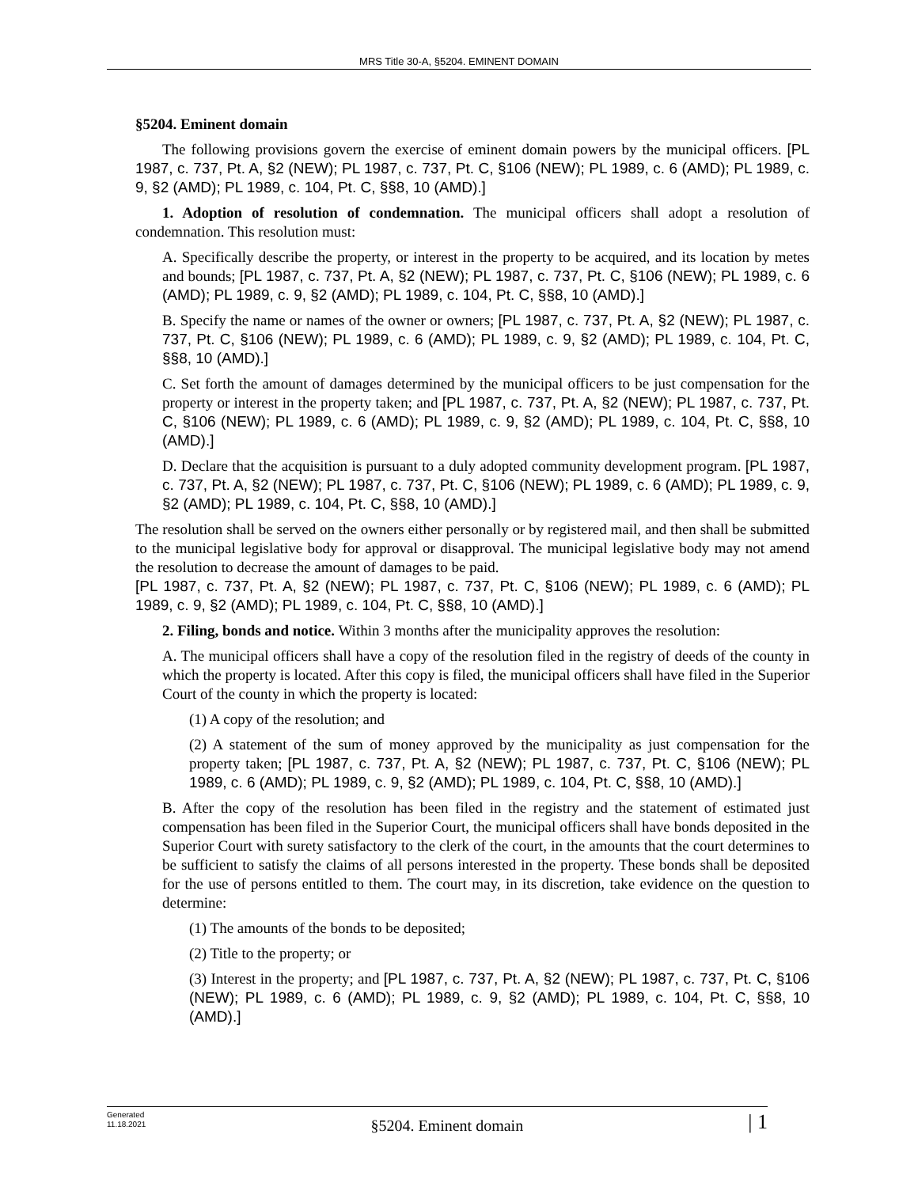MRS Title 30-A, §5204. EMINENT DOMAIN
§5204. Eminent domain
The following provisions govern the exercise of eminent domain powers by the municipal officers. [PL 1987, c. 737, Pt. A, §2 (NEW); PL 1987, c. 737, Pt. C, §106 (NEW); PL 1989, c. 6 (AMD); PL 1989, c. 9, §2 (AMD); PL 1989, c. 104, Pt. C, §§8, 10 (AMD).]
1. Adoption of resolution of condemnation. The municipal officers shall adopt a resolution of condemnation. This resolution must:
A. Specifically describe the property, or interest in the property to be acquired, and its location by metes and bounds; [PL 1987, c. 737, Pt. A, §2 (NEW); PL 1987, c. 737, Pt. C, §106 (NEW); PL 1989, c. 6 (AMD); PL 1989, c. 9, §2 (AMD); PL 1989, c. 104, Pt. C, §§8, 10 (AMD).]
B. Specify the name or names of the owner or owners; [PL 1987, c. 737, Pt. A, §2 (NEW); PL 1987, c. 737, Pt. C, §106 (NEW); PL 1989, c. 6 (AMD); PL 1989, c. 9, §2 (AMD); PL 1989, c. 104, Pt. C, §§8, 10 (AMD).]
C. Set forth the amount of damages determined by the municipal officers to be just compensation for the property or interest in the property taken; and [PL 1987, c. 737, Pt. A, §2 (NEW); PL 1987, c. 737, Pt. C, §106 (NEW); PL 1989, c. 6 (AMD); PL 1989, c. 9, §2 (AMD); PL 1989, c. 104, Pt. C, §§8, 10 (AMD).]
D. Declare that the acquisition is pursuant to a duly adopted community development program. [PL 1987, c. 737, Pt. A, §2 (NEW); PL 1987, c. 737, Pt. C, §106 (NEW); PL 1989, c. 6 (AMD); PL 1989, c. 9, §2 (AMD); PL 1989, c. 104, Pt. C, §§8, 10 (AMD).]
The resolution shall be served on the owners either personally or by registered mail, and then shall be submitted to the municipal legislative body for approval or disapproval. The municipal legislative body may not amend the resolution to decrease the amount of damages to be paid.
[PL 1987, c. 737, Pt. A, §2 (NEW); PL 1987, c. 737, Pt. C, §106 (NEW); PL 1989, c. 6 (AMD); PL 1989, c. 9, §2 (AMD); PL 1989, c. 104, Pt. C, §§8, 10 (AMD).]
2. Filing, bonds and notice. Within 3 months after the municipality approves the resolution:
A. The municipal officers shall have a copy of the resolution filed in the registry of deeds of the county in which the property is located. After this copy is filed, the municipal officers shall have filed in the Superior Court of the county in which the property is located:
(1) A copy of the resolution; and
(2) A statement of the sum of money approved by the municipality as just compensation for the property taken; [PL 1987, c. 737, Pt. A, §2 (NEW); PL 1987, c. 737, Pt. C, §106 (NEW); PL 1989, c. 6 (AMD); PL 1989, c. 9, §2 (AMD); PL 1989, c. 104, Pt. C, §§8, 10 (AMD).]
B. After the copy of the resolution has been filed in the registry and the statement of estimated just compensation has been filed in the Superior Court, the municipal officers shall have bonds deposited in the Superior Court with surety satisfactory to the clerk of the court, in the amounts that the court determines to be sufficient to satisfy the claims of all persons interested in the property. These bonds shall be deposited for the use of persons entitled to them. The court may, in its discretion, take evidence on the question to determine:
(1) The amounts of the bonds to be deposited;
(2) Title to the property; or
(3) Interest in the property; and [PL 1987, c. 737, Pt. A, §2 (NEW); PL 1987, c. 737, Pt. C, §106 (NEW); PL 1989, c. 6 (AMD); PL 1989, c. 9, §2 (AMD); PL 1989, c. 104, Pt. C, §§8, 10 (AMD).]
Generated
11.18.2021
§5204. Eminent domain
| 1